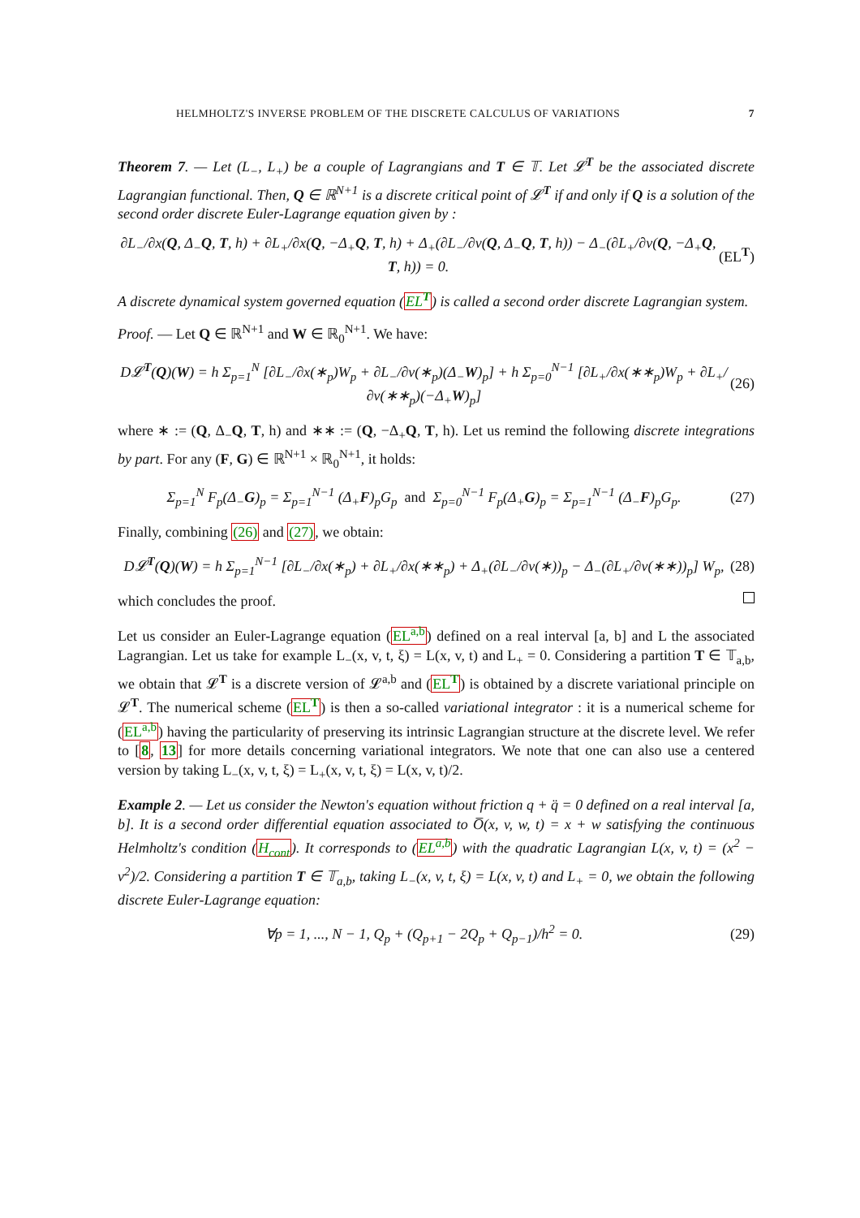HELMHOLTZ'S INVERSE PROBLEM OF THE DISCRETE CALCULUS OF VARIATIONS 7
Theorem 7. — Let (L<sub>−</sub>, L<sub>+</sub>) be a couple of Lagrangians and T ∈ 𝕋. Let 𝓛<sup>T</sup> be the associated discrete Lagrangian functional. Then, Q ∈ ℝ<sup>N+1</sup> is a discrete critical point of 𝓛<sup>T</sup> if and only if Q is a solution of the second order discrete Euler-Lagrange equation given by :
∂L<sub>−</sub>/∂x(Q, Δ<sub>−</sub>Q, T, h) + ∂L<sub>+</sub>/∂x(Q, −Δ<sub>+</sub>Q, T, h) + Δ<sub>+</sub>(∂L<sub>−</sub>/∂v(Q, Δ<sub>−</sub>Q, T, h)) − Δ<sub>−</sub>(∂L<sub>+</sub>/∂v(Q, −Δ<sub>+</sub>Q, T, h)) = 0. (EL<sup>T</sup>)
A discrete dynamical system governed equation (EL<sup>T</sup>) is called a second order discrete Lagrangian system.
Proof. — Let Q ∈ ℝ<sup>N+1</sup> and W ∈ ℝ<sub>0</sub><sup>N+1</sup>. We have:
D𝓛<sup>T</sup>(Q)(W) = h Σ<sub>p=1</sub><sup>N</sup> [∂L<sub>−</sub>/∂x(∗<sub>p</sub>)W<sub>p</sub> + ∂L<sub>−</sub>/∂v(∗<sub>p</sub>)(Δ<sub>−</sub>W)<sub>p</sub>] + h Σ<sub>p=0</sub><sup>N−1</sup> [∂L<sub>+</sub>/∂x(∗∗<sub>p</sub>)W<sub>p</sub> + ∂L<sub>+</sub>/∂v(∗∗<sub>p</sub>)(−Δ<sub>+</sub>W)<sub>p</sub>] (26)
where ∗ := (Q, Δ<sub>−</sub>Q, T, h) and ∗∗ := (Q, −Δ<sub>+</sub>Q, T, h). Let us remind the following discrete integrations by part. For any (F, G) ∈ ℝ<sup>N+1</sup> × ℝ<sub>0</sub><sup>N+1</sup>, it holds:
Σ<sub>p=1</sub><sup>N</sup> F<sub>p</sub>(Δ<sub>−</sub>G)<sub>p</sub> = Σ<sub>p=1</sub><sup>N−1</sup> (Δ<sub>+</sub>F)<sub>p</sub>G<sub>p</sub> and Σ<sub>p=0</sub><sup>N−1</sup> F<sub>p</sub>(Δ<sub>+</sub>G)<sub>p</sub> = Σ<sub>p=1</sub><sup>N−1</sup> (Δ<sub>−</sub>F)<sub>p</sub>G<sub>p</sub>. (27)
Finally, combining (26) and (27), we obtain:
D𝓛<sup>T</sup>(Q)(W) = h Σ<sub>p=1</sub><sup>N−1</sup> [∂L<sub>−</sub>/∂x(∗<sub>p</sub>) + ∂L<sub>+</sub>/∂x(∗∗<sub>p</sub>) + Δ<sub>+</sub>(∂L<sub>−</sub>/∂v(∗))<sub>p</sub> − Δ<sub>−</sub>(∂L<sub>+</sub>/∂v(∗∗))<sub>p</sub>] W<sub>p</sub>, (28)
which concludes the proof.
Let us consider an Euler-Lagrange equation (EL<sup>a,b</sup>) defined on a real interval [a, b] and L the associated Lagrangian. Let us take for example L<sub>−</sub>(x, v, t, ξ) = L(x, v, t) and L<sub>+</sub> = 0. Considering a partition T ∈ 𝕋<sub>a,b</sub>, we obtain that 𝓛<sup>T</sup> is a discrete version of 𝓛<sup>a,b</sup> and (EL<sup>T</sup>) is obtained by a discrete variational principle on 𝓛<sup>T</sup>. The numerical scheme (EL<sup>T</sup>) is then a so-called variational integrator : it is a numerical scheme for (EL<sup>a,b</sup>) having the particularity of preserving its intrinsic Lagrangian structure at the discrete level. We refer to [8, 13] for more details concerning variational integrators. We note that one can also use a centered version by taking L<sub>−</sub>(x, v, t, ξ) = L<sub>+</sub>(x, v, t, ξ) = L(x, v, t)/2.
Example 2. — Let us consider the Newton's equation without friction q + q̈ = 0 defined on a real interval [a, b]. It is a second order differential equation associated to O̅(x, v, w, t) = x + w satisfying the continuous Helmholtz's condition (H<sub>cont</sub>). It corresponds to (EL<sup>a,b</sup>) with the quadratic Lagrangian L(x, v, t) = (x<sup>2</sup> − v<sup>2</sup>)/2. Considering a partition T ∈ 𝕋<sub>a,b</sub>, taking L<sub>−</sub>(x, v, t, ξ) = L(x, v, t) and L<sub>+</sub> = 0, we obtain the following discrete Euler-Lagrange equation:
∀p = 1, ..., N − 1, Q<sub>p</sub> + (Q<sub>p+1</sub> − 2Q<sub>p</sub> + Q<sub>p−1</sub>)/h<sup>2</sup> = 0. (29)